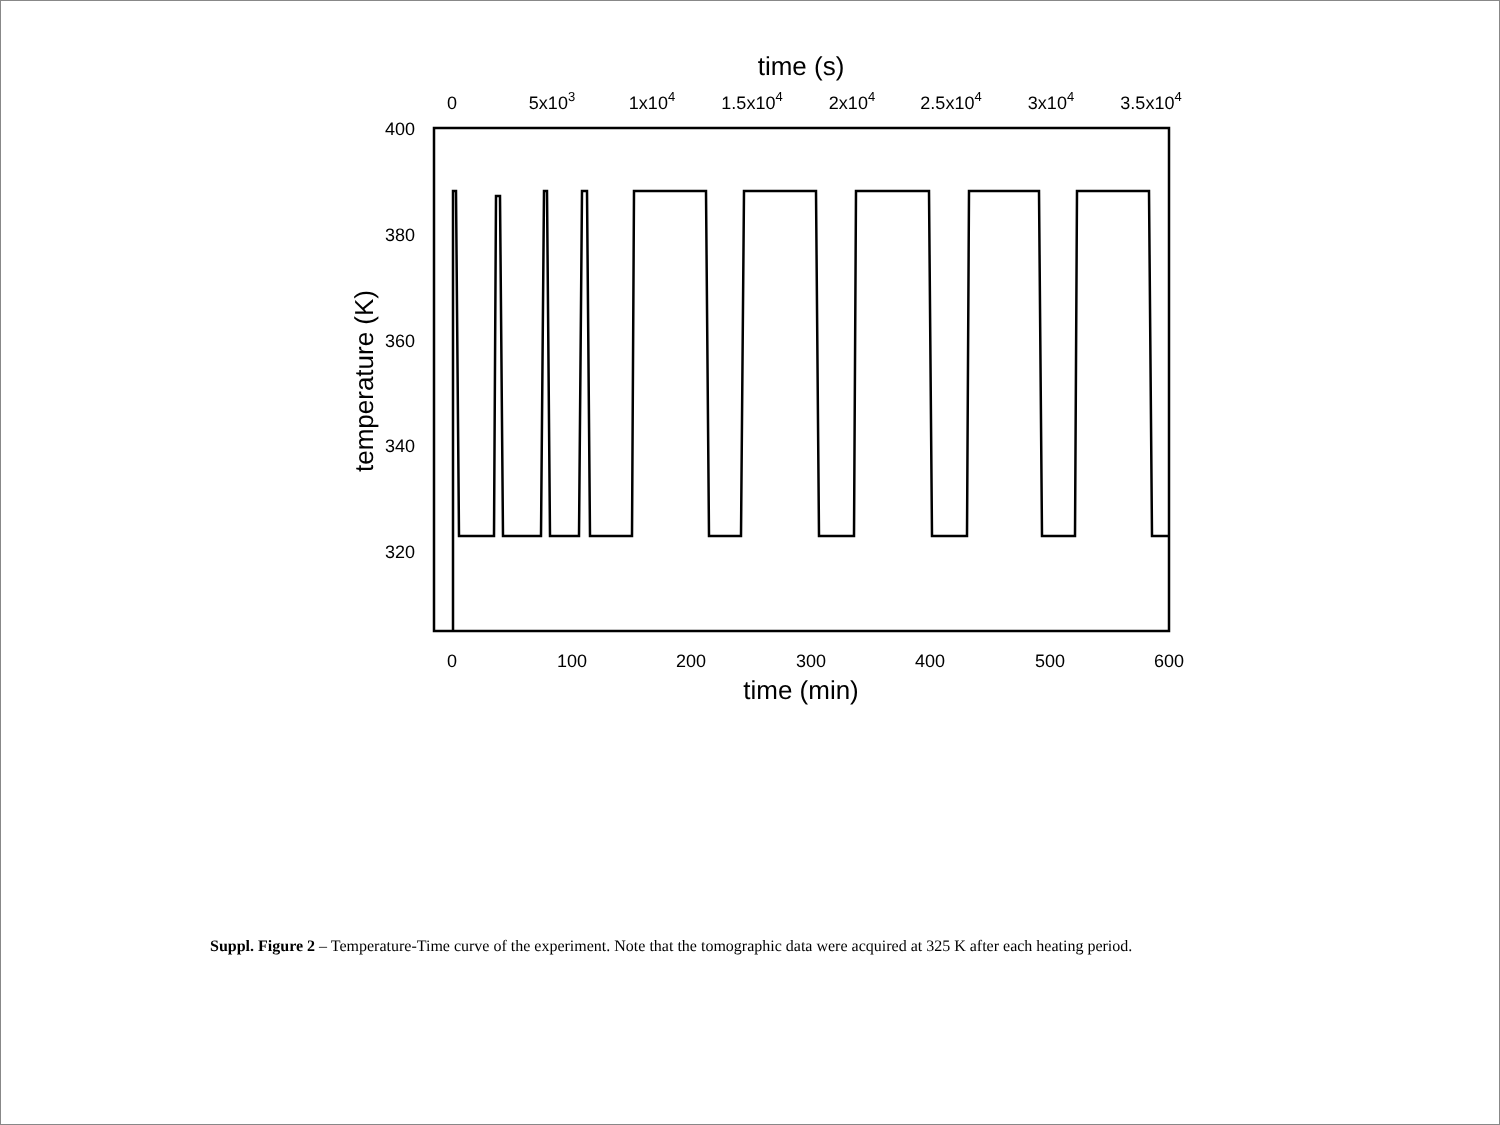time (s)
0
5x103
1x104
1.5x104
2x104
2.5x104
3x104
3.5x104
400
380
360
340
320
temperature (K)
0
100
200
300
400
500
600
time (min)
Suppl. Figure 2 – Temperature-Time curve of the experiment. Note that the tomographic data were acquired at 325 K after each heating period.